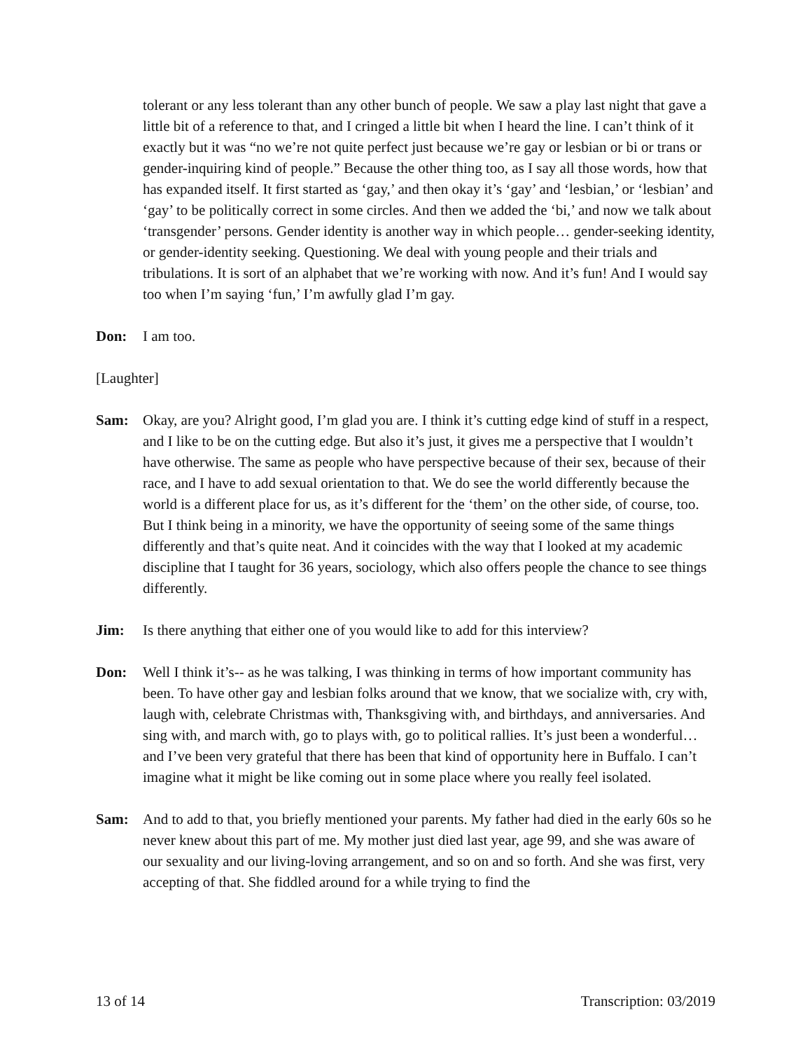tolerant or any less tolerant than any other bunch of people. We saw a play last night that gave a little bit of a reference to that, and I cringed a little bit when I heard the line. I can’t think of it exactly but it was “no we’re not quite perfect just because we’re gay or lesbian or bi or trans or gender-inquiring kind of people.” Because the other thing too, as I say all those words, how that has expanded itself. It first started as ‘gay,’ and then okay it’s ‘gay’ and ‘lesbian,’ or ‘lesbian’ and ‘gay’ to be politically correct in some circles. And then we added the ‘bi,’ and now we talk about ‘transgender’ persons. Gender identity is another way in which people… gender-seeking identity, or gender-identity seeking. Questioning. We deal with young people and their trials and tribulations. It is sort of an alphabet that we’re working with now. And it’s fun! And I would say too when I’m saying ‘fun,’ I’m awfully glad I’m gay.
Don: I am too.
[Laughter]
Sam: Okay, are you? Alright good, I’m glad you are. I think it’s cutting edge kind of stuff in a respect, and I like to be on the cutting edge. But also it’s just, it gives me a perspective that I wouldn’t have otherwise. The same as people who have perspective because of their sex, because of their race, and I have to add sexual orientation to that. We do see the world differently because the world is a different place for us, as it’s different for the ‘them’ on the other side, of course, too. But I think being in a minority, we have the opportunity of seeing some of the same things differently and that’s quite neat. And it coincides with the way that I looked at my academic discipline that I taught for 36 years, sociology, which also offers people the chance to see things differently.
Jim: Is there anything that either one of you would like to add for this interview?
Don: Well I think it’s-- as he was talking, I was thinking in terms of how important community has been. To have other gay and lesbian folks around that we know, that we socialize with, cry with, laugh with, celebrate Christmas with, Thanksgiving with, and birthdays, and anniversaries. And sing with, and march with, go to plays with, go to political rallies. It’s just been a wonderful… and I’ve been very grateful that there has been that kind of opportunity here in Buffalo. I can’t imagine what it might be like coming out in some place where you really feel isolated.
Sam: And to add to that, you briefly mentioned your parents. My father had died in the early 60s so he never knew about this part of me. My mother just died last year, age 99, and she was aware of our sexuality and our living-loving arrangement, and so on and so forth. And she was first, very accepting of that. She fiddled around for a while trying to find the
13 of 14 Transcription: 03/2019